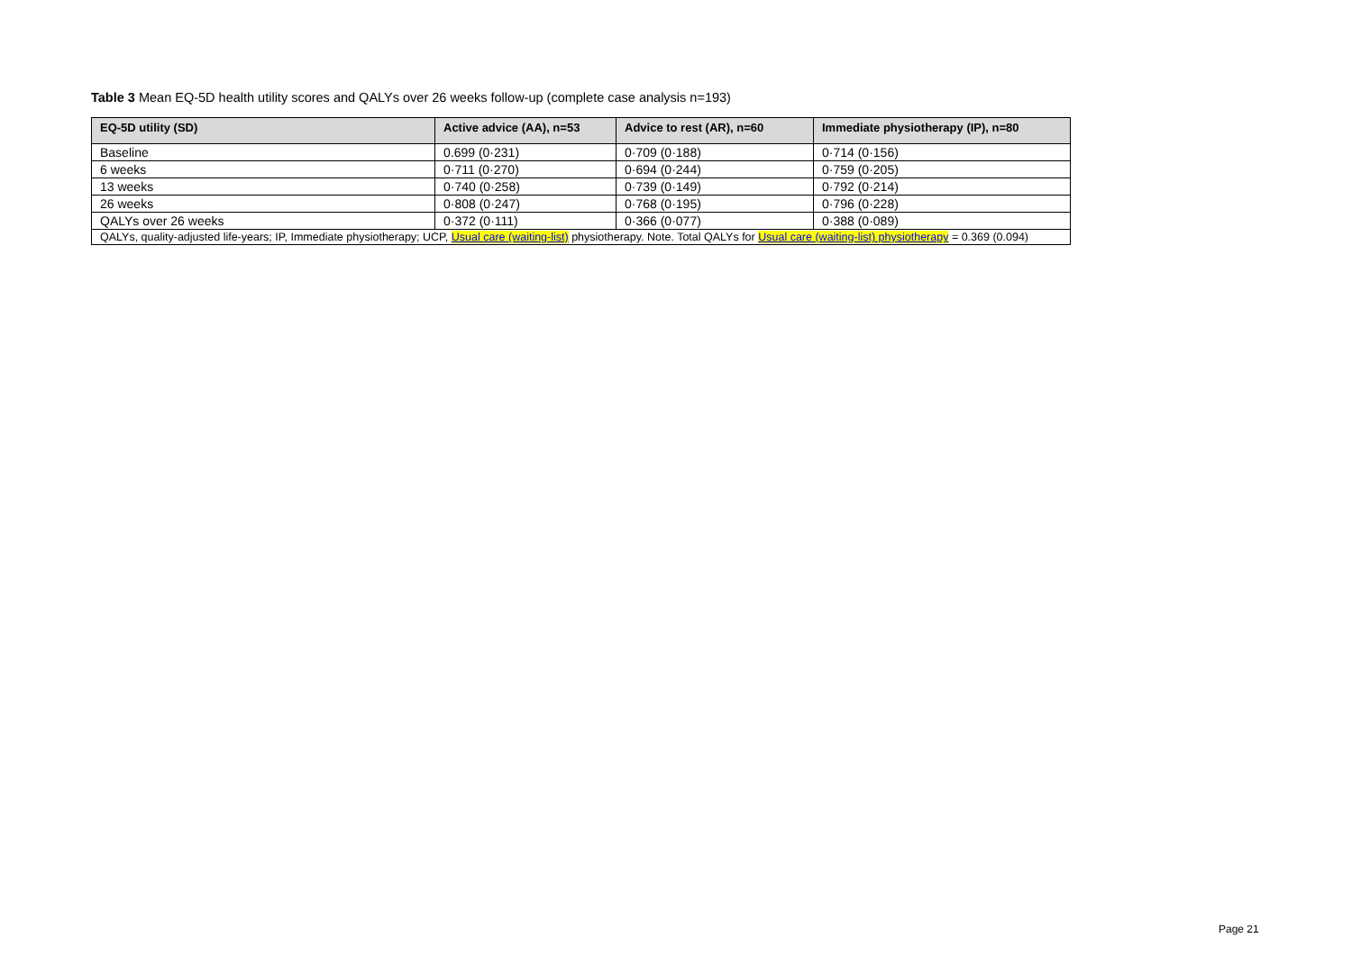Table 3 Mean EQ-5D health utility scores and QALYs over 26 weeks follow-up (complete case analysis n=193)
| EQ-5D utility (SD) | Active advice (AA), n=53 | Advice to rest (AR), n=60 | Immediate physiotherapy (IP), n=80 |
| --- | --- | --- | --- |
| Baseline | 0.699 (0·231) | 0·709 (0·188) | 0·714 (0·156) |
| 6 weeks | 0·711 (0·270) | 0·694 (0·244) | 0·759 (0·205) |
| 13 weeks | 0·740 (0·258) | 0·739 (0·149) | 0·792 (0·214) |
| 26 weeks | 0·808 (0·247) | 0·768 (0·195) | 0·796 (0·228) |
| QALYs over 26 weeks | 0·372 (0·111) | 0·366 (0·077) | 0·388 (0·089) |
| QALYs, quality-adjusted life-years; IP, Immediate physiotherapy; UCP, Usual care (waiting-list) physiotherapy. Note. Total QALYs for Usual care (waiting-list) physiotherapy = 0.369 (0.094) | | | |
Page 21